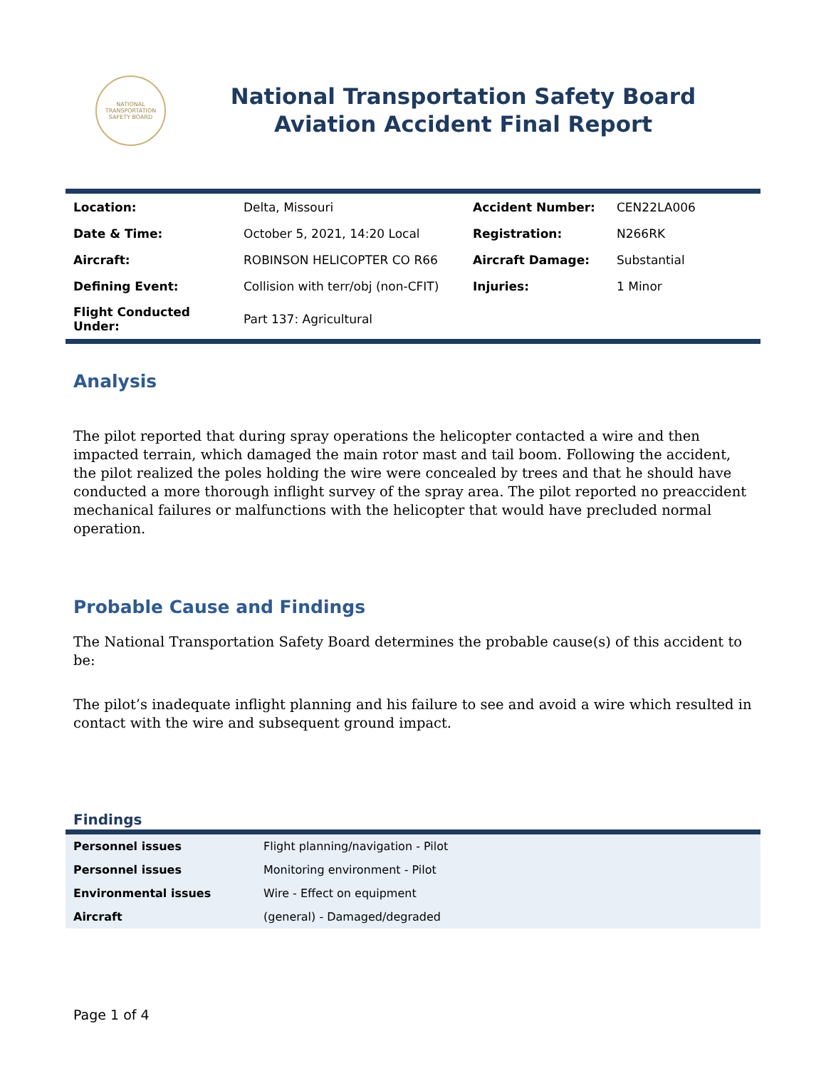NATIONAL TRANSPORTATION SAFETY BOARD
National Transportation Safety Board
Aviation Accident Final Report
| Location: | Delta, Missouri | Accident Number: | CEN22LA006 |
| Date & Time: | October 5, 2021, 14:20 Local | Registration: | N266RK |
| Aircraft: | ROBINSON HELICOPTER CO R66 | Aircraft Damage: | Substantial |
| Defining Event: | Collision with terr/obj (non-CFIT) | Injuries: | 1 Minor |
| Flight Conducted Under: | Part 137: Agricultural | | |
Analysis
The pilot reported that during spray operations the helicopter contacted a wire and then impacted terrain, which damaged the main rotor mast and tail boom. Following the accident, the pilot realized the poles holding the wire were concealed by trees and that he should have conducted a more thorough inflight survey of the spray area. The pilot reported no preaccident mechanical failures or malfunctions with the helicopter that would have precluded normal operation.
Probable Cause and Findings
The National Transportation Safety Board determines the probable cause(s) of this accident to be:
The pilot’s inadequate inflight planning and his failure to see and avoid a wire which resulted in contact with the wire and subsequent ground impact.
Findings
| Personnel issues | Flight planning/navigation - Pilot |
| Personnel issues | Monitoring environment - Pilot |
| Environmental issues | Wire - Effect on equipment |
| Aircraft | (general) - Damaged/degraded |
Page 1 of 4